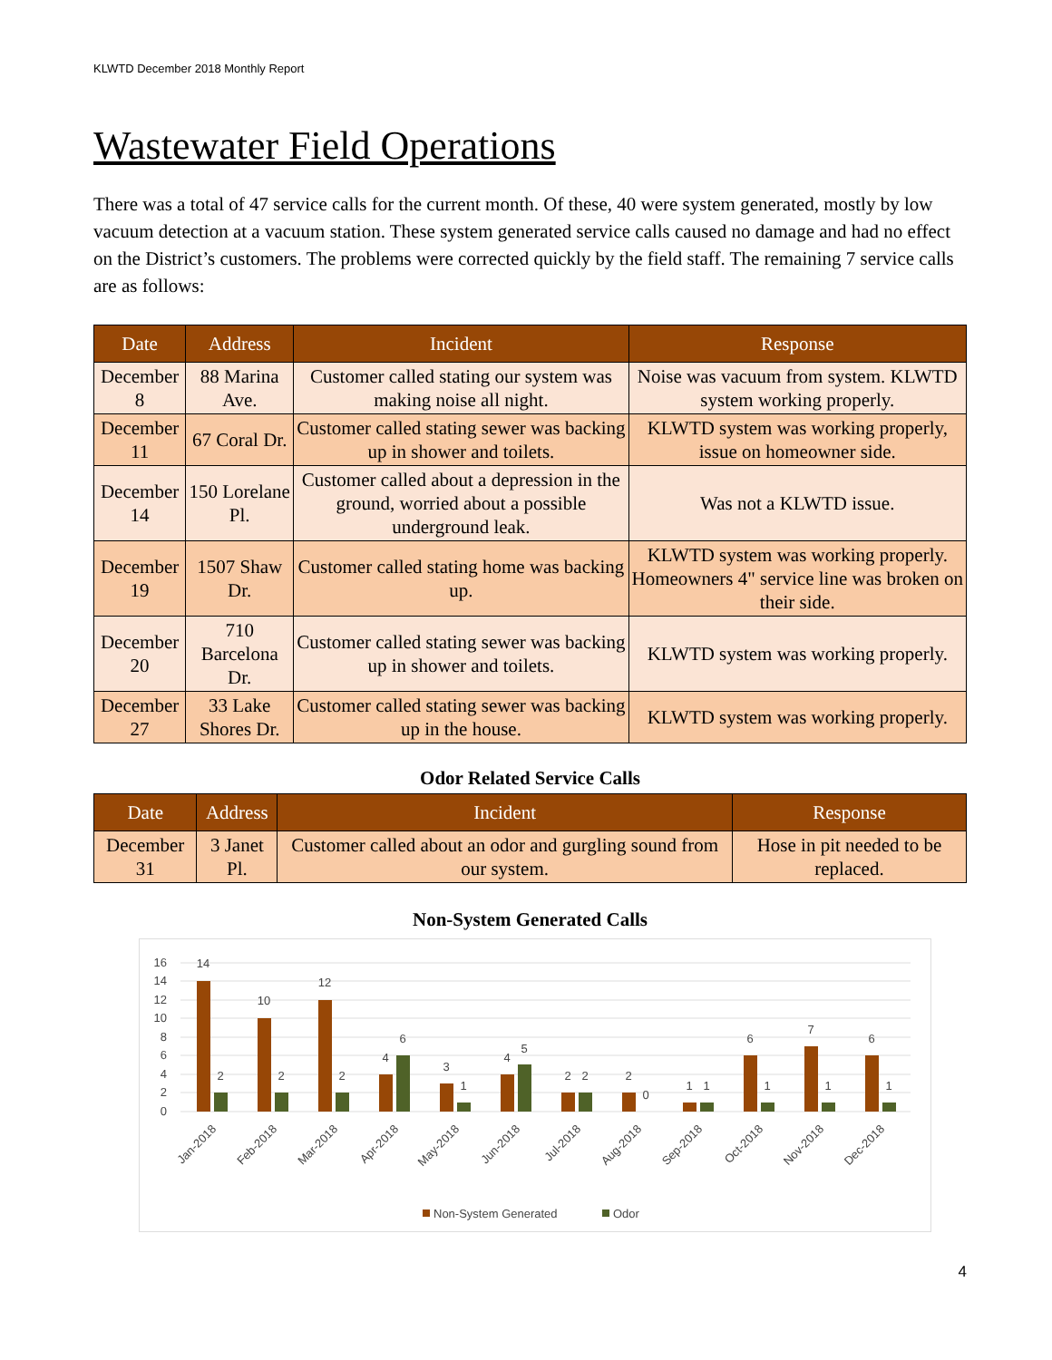KLWTD December 2018 Monthly Report
Wastewater Field Operations
There was a total of 47 service calls for the current month. Of these, 40 were system generated, mostly by low vacuum detection at a vacuum station. These system generated service calls caused no damage and had no effect on the District’s customers. The problems were corrected quickly by the field staff. The remaining 7 service calls are as follows:
| Date | Address | Incident | Response |
| --- | --- | --- | --- |
| December 8 | 88 Marina Ave. | Customer called stating our system was making noise all night. | Noise was vacuum from system. KLWTD system working properly. |
| December 11 | 67 Coral Dr. | Customer called stating sewer was backing up in shower and toilets. | KLWTD system was working properly, issue on homeowner side. |
| December 14 | 150 Lorelane Pl. | Customer called about a depression in the ground, worried about a possible underground leak. | Was not a KLWTD issue. |
| December 19 | 1507 Shaw Dr. | Customer called stating home was backing up. | KLWTD system was working properly. Homeowners 4" service line was broken on their side. |
| December 20 | 710 Barcelona Dr. | Customer called stating sewer was backing up in shower and toilets. | KLWTD system was working properly. |
| December 27 | 33 Lake Shores Dr. | Customer called stating sewer was backing up in the house. | KLWTD system was working properly. |
Odor Related Service Calls
| Date | Address | Incident | Response |
| --- | --- | --- | --- |
| December 31 | 3 Janet Pl. | Customer called about an odor and gurgling sound from our system. | Hose in pit needed to be replaced. |
Non-System Generated Calls
16
14
12
10
8
6
4
2
0
14
2
10
2
12
2
4
6
3
1
4
5
2
2
2
0
1
1
6
1
7
1
6
1
Jan-2018
Feb-2018
Mar-2018
Apr-2018
May-2018
Jun-2018
Jul-2018
Aug-2018
Sep-2018
Oct-2018
Nov-2018
Dec-2018
Non-System Generated
Odor
4